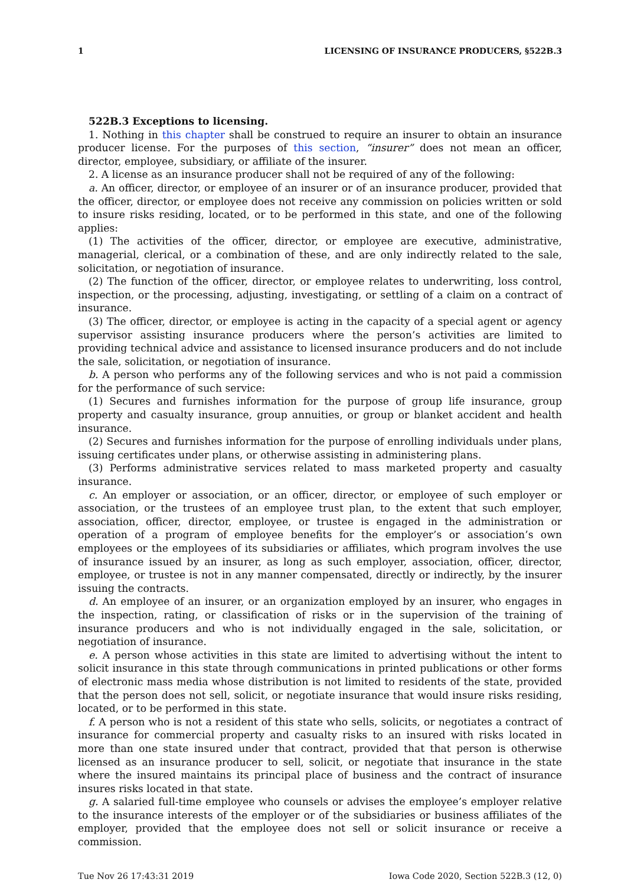1 LICENSING OF INSURANCE PRODUCERS, §522B.3
522B.3 Exceptions to licensing.
1. Nothing in this chapter shall be construed to require an insurer to obtain an insurance producer license. For the purposes of this section, “insurer” does not mean an officer, director, employee, subsidiary, or affiliate of the insurer.
2. A license as an insurance producer shall not be required of any of the following:
a. An officer, director, or employee of an insurer or of an insurance producer, provided that the officer, director, or employee does not receive any commission on policies written or sold to insure risks residing, located, or to be performed in this state, and one of the following applies:
(1) The activities of the officer, director, or employee are executive, administrative, managerial, clerical, or a combination of these, and are only indirectly related to the sale, solicitation, or negotiation of insurance.
(2) The function of the officer, director, or employee relates to underwriting, loss control, inspection, or the processing, adjusting, investigating, or settling of a claim on a contract of insurance.
(3) The officer, director, or employee is acting in the capacity of a special agent or agency supervisor assisting insurance producers where the person’s activities are limited to providing technical advice and assistance to licensed insurance producers and do not include the sale, solicitation, or negotiation of insurance.
b. A person who performs any of the following services and who is not paid a commission for the performance of such service:
(1) Secures and furnishes information for the purpose of group life insurance, group property and casualty insurance, group annuities, or group or blanket accident and health insurance.
(2) Secures and furnishes information for the purpose of enrolling individuals under plans, issuing certificates under plans, or otherwise assisting in administering plans.
(3) Performs administrative services related to mass marketed property and casualty insurance.
c. An employer or association, or an officer, director, or employee of such employer or association, or the trustees of an employee trust plan, to the extent that such employer, association, officer, director, employee, or trustee is engaged in the administration or operation of a program of employee benefits for the employer’s or association’s own employees or the employees of its subsidiaries or affiliates, which program involves the use of insurance issued by an insurer, as long as such employer, association, officer, director, employee, or trustee is not in any manner compensated, directly or indirectly, by the insurer issuing the contracts.
d. An employee of an insurer, or an organization employed by an insurer, who engages in the inspection, rating, or classification of risks or in the supervision of the training of insurance producers and who is not individually engaged in the sale, solicitation, or negotiation of insurance.
e. A person whose activities in this state are limited to advertising without the intent to solicit insurance in this state through communications in printed publications or other forms of electronic mass media whose distribution is not limited to residents of the state, provided that the person does not sell, solicit, or negotiate insurance that would insure risks residing, located, or to be performed in this state.
f. A person who is not a resident of this state who sells, solicits, or negotiates a contract of insurance for commercial property and casualty risks to an insured with risks located in more than one state insured under that contract, provided that that person is otherwise licensed as an insurance producer to sell, solicit, or negotiate that insurance in the state where the insured maintains its principal place of business and the contract of insurance insures risks located in that state.
g. A salaried full-time employee who counsels or advises the employee’s employer relative to the insurance interests of the employer or of the subsidiaries or business affiliates of the employer, provided that the employee does not sell or solicit insurance or receive a commission.
Tue Nov 26 17:43:31 2019 Iowa Code 2020, Section 522B.3 (12, 0)